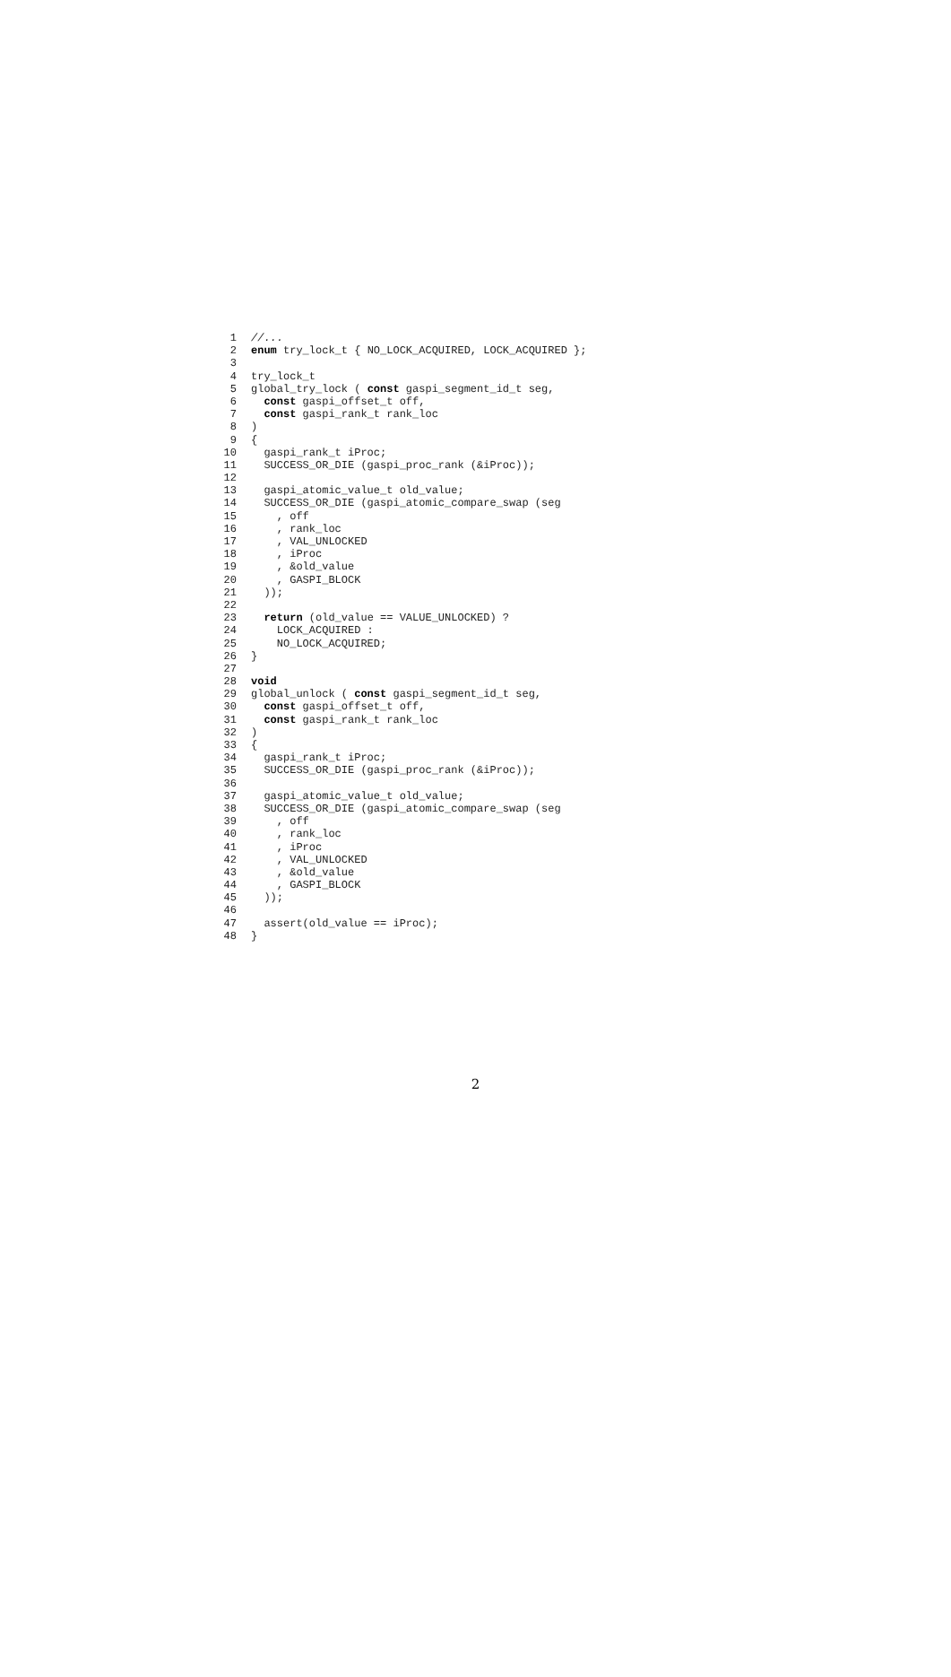1 //...
2 enum try_lock_t { NO_LOCK_ACQUIRED, LOCK_ACQUIRED };
3
4 try_lock_t
5 global_try_lock ( const gaspi_segment_id_t seg,
6 const gaspi_offset_t off,
7 const gaspi_rank_t rank_loc
8)
9 {
10 gaspi_rank_t iProc;
11 SUCCESS_OR_DIE (gaspi_proc_rank (&iProc));
12
13 gaspi_atomic_value_t old_value;
14 SUCCESS_OR_DIE (gaspi_atomic_compare_swap (seg
15 , off
16 , rank_loc
17 , VAL_UNLOCKED
18 , iProc
19 , &old_value
20 , GASPI_BLOCK
21 ));
22
23 return (old_value == VALUE_UNLOCKED) ?
24 LOCK_ACQUIRED :
25 NO_LOCK_ACQUIRED;
26 }
27
28 void
29 global_unlock ( const gaspi_segment_id_t seg,
30 const gaspi_offset_t off,
31 const gaspi_rank_t rank_loc
32)
33 {
34 gaspi_rank_t iProc;
35 SUCCESS_OR_DIE (gaspi_proc_rank (&iProc));
36
37 gaspi_atomic_value_t old_value;
38 SUCCESS_OR_DIE (gaspi_atomic_compare_swap (seg
39 , off
40 , rank_loc
41 , iProc
42 , VAL_UNLOCKED
43 , &old_value
44 , GASPI_BLOCK
45 ));
46
47 assert(old_value == iProc);
48 }
2